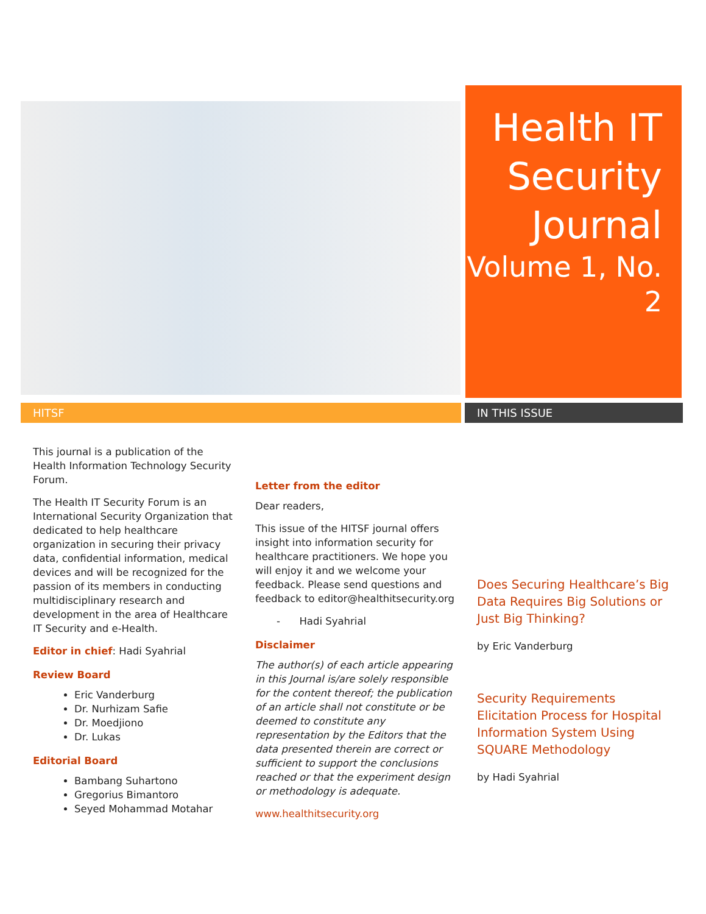Health IT Security Journal
Volume 1, No. 2
HITSF IN THIS ISSUE
This journal is a publication of the Health Information Technology Security Forum.
The Health IT Security Forum is an International Security Organization that dedicated to help healthcare organization in securing their privacy data, confidential information, medical devices and will be recognized for the passion of its members in conducting multidisciplinary research and development in the area of Healthcare IT Security and e-Health.
Editor in chief: Hadi Syahrial
Review Board
Eric Vanderburg
Dr. Nurhizam Safie
Dr. Moedjiono
Dr. Lukas
Editorial Board
Bambang Suhartono
Gregorius Bimantoro
Seyed Mohammad Motahar
Letter from the editor
Dear readers,
This issue of the HITSF journal offers insight into information security for healthcare practitioners. We hope you will enjoy it and we welcome your feedback. Please send questions and feedback to editor@healthitsecurity.org
- Hadi Syahrial
Disclaimer
The author(s) of each article appearing in this Journal is/are solely responsible for the content thereof; the publication of an article shall not constitute or be deemed to constitute any representation by the Editors that the data presented therein are correct or sufficient to support the conclusions reached or that the experiment design or methodology is adequate.
www.healthitsecurity.org
Does Securing Healthcare’s Big Data Requires Big Solutions or Just Big Thinking?
by Eric Vanderburg
Security Requirements Elicitation Process for Hospital Information System Using SQUARE Methodology
by Hadi Syahrial